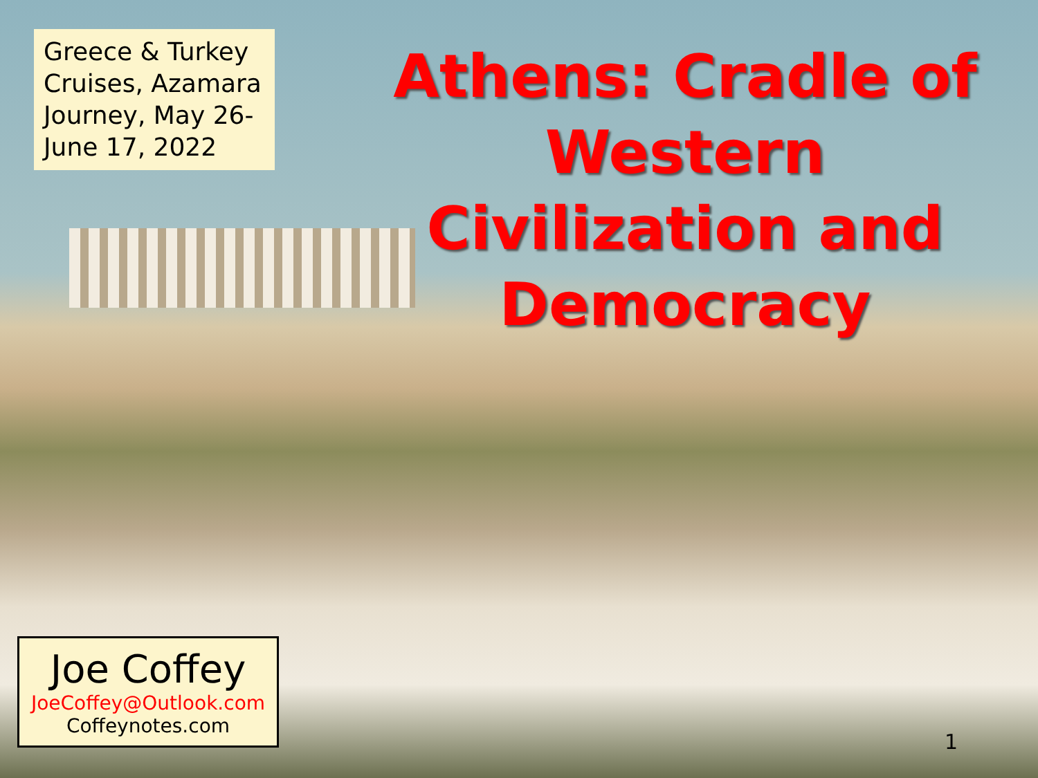Greece & Turkey Cruises, Azamara Journey, May 26-June 17, 2022
Athens: Cradle of Western Civilization and Democracy
Joe Coffey
JoeCoffey@Outlook.com
Coffeynotes.com
1